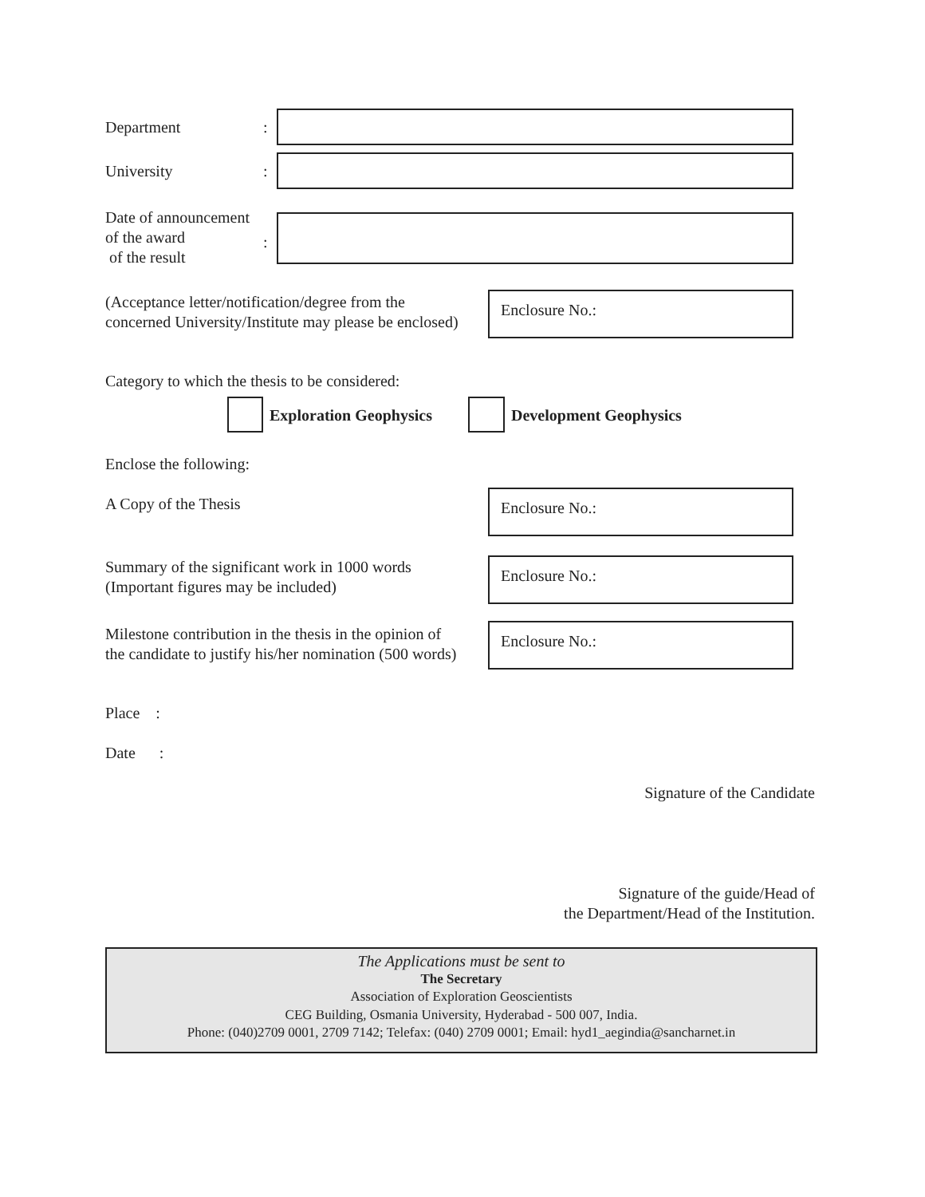Department :
University :
Date of announcement
of the award
of the result
:
(Acceptance letter/notification/degree from the
concerned University/Institute may please be enclosed)
Enclosure No.:
Category to which the thesis to be considered:
Exploration Geophysics Development Geophysics
Enclose the following:
A Copy of the Thesis Enclosure No.:
Summary of the significant work in 1000 words
(Important figures may be included)
Enclosure No.:
Milestone contribution in the thesis in the opinion of
the candidate to justify his/her nomination (500 words)
Enclosure No.:
Place :
Date :
Signature of the Candidate
Signature of the guide/Head of
the Department/Head of the Institution.
The Applications must be sent to
The Secretary
Association of Exploration Geoscientists
CEG Building, Osmania University, Hyderabad - 500 007, India.
Phone: (040)2709 0001, 2709 7142; Telefax: (040) 2709 0001; Email: hyd1_aegindia@sancharnet.in